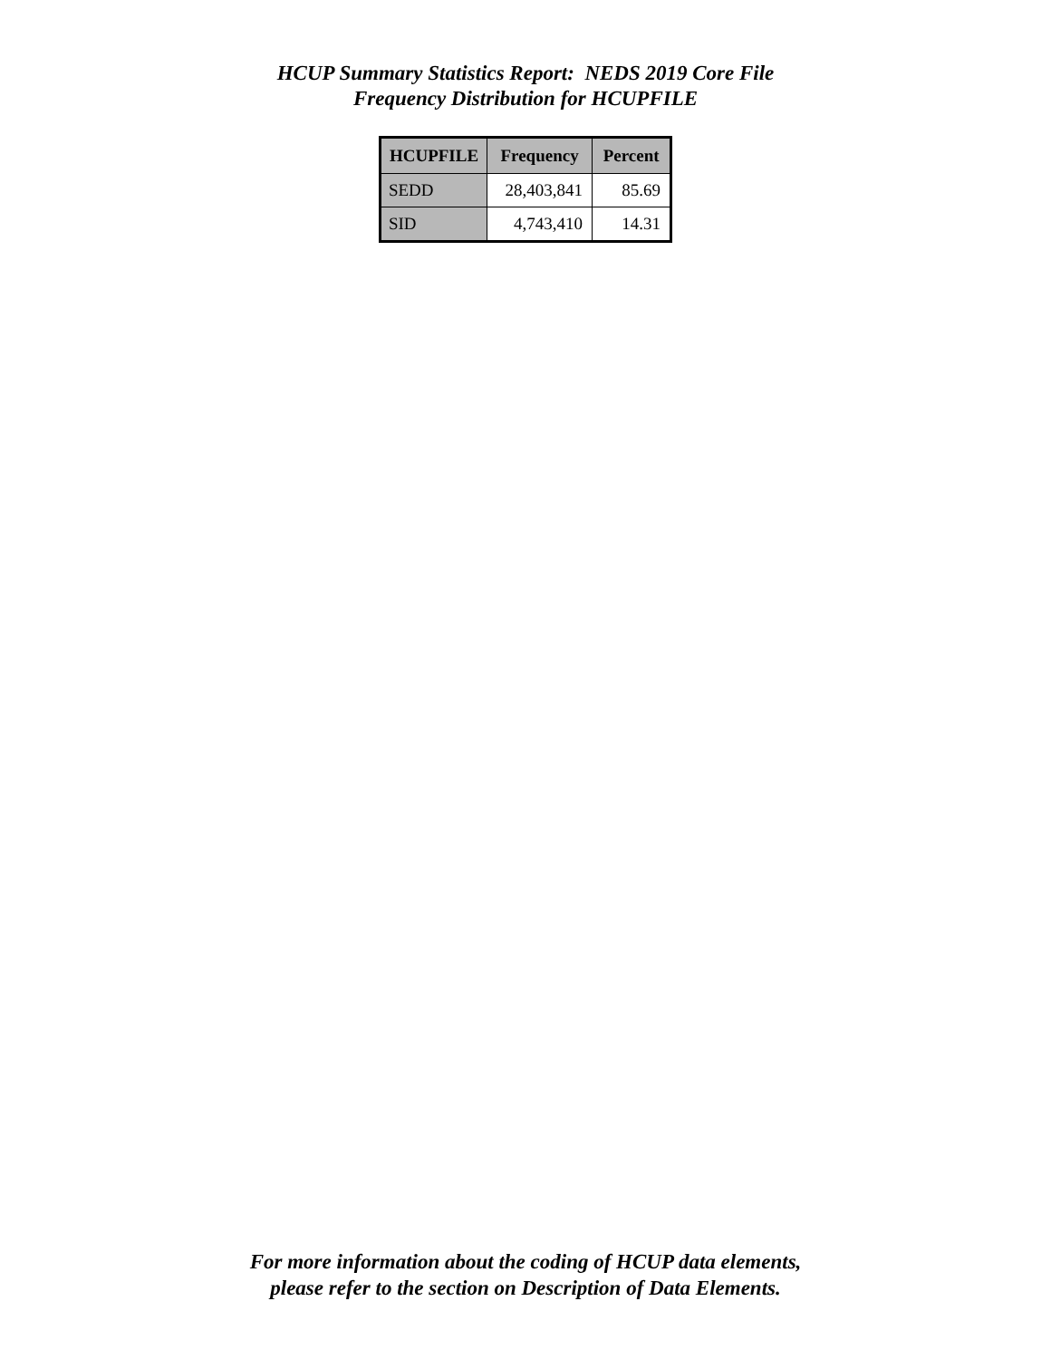HCUP Summary Statistics Report: NEDS 2019 Core File
Frequency Distribution for HCUPFILE
| HCUPFILE | Frequency | Percent |
| --- | --- | --- |
| SEDD | 28,403,841 | 85.69 |
| SID | 4,743,410 | 14.31 |
For more information about the coding of HCUP data elements,
please refer to the section on Description of Data Elements.